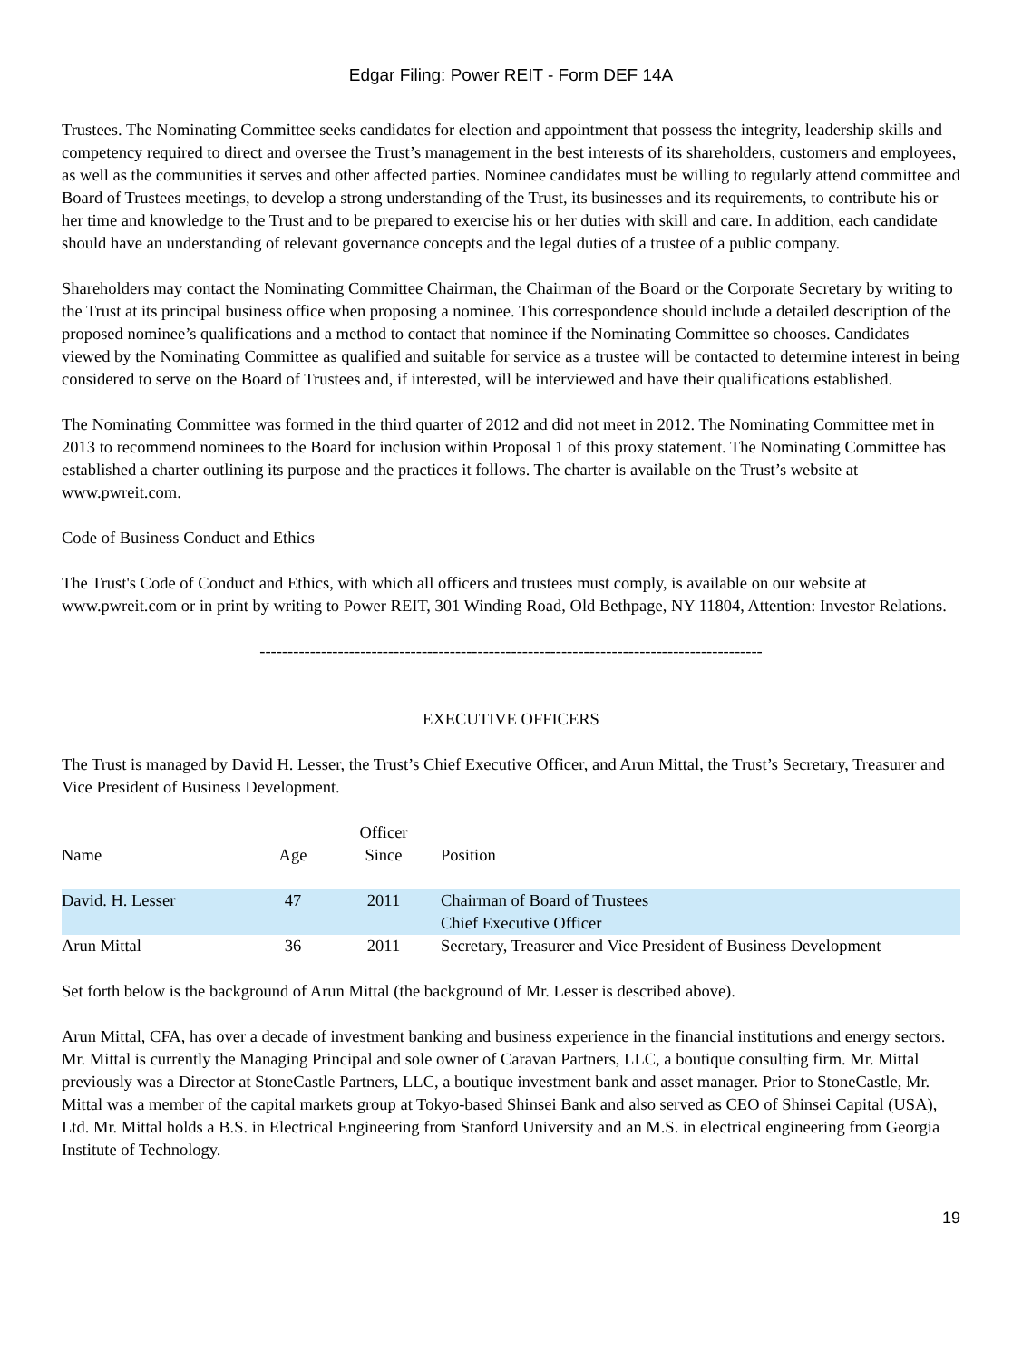Edgar Filing: Power REIT - Form DEF 14A
Trustees. The Nominating Committee seeks candidates for election and appointment that possess the integrity, leadership skills and competency required to direct and oversee the Trust’s management in the best interests of its shareholders, customers and employees, as well as the communities it serves and other affected parties. Nominee candidates must be willing to regularly attend committee and Board of Trustees meetings, to develop a strong understanding of the Trust, its businesses and its requirements, to contribute his or her time and knowledge to the Trust and to be prepared to exercise his or her duties with skill and care. In addition, each candidate should have an understanding of relevant governance concepts and the legal duties of a trustee of a public company.
Shareholders may contact the Nominating Committee Chairman, the Chairman of the Board or the Corporate Secretary by writing to the Trust at its principal business office when proposing a nominee. This correspondence should include a detailed description of the proposed nominee’s qualifications and a method to contact that nominee if the Nominating Committee so chooses. Candidates viewed by the Nominating Committee as qualified and suitable for service as a trustee will be contacted to determine interest in being considered to serve on the Board of Trustees and, if interested, will be interviewed and have their qualifications established.
The Nominating Committee was formed in the third quarter of 2012 and did not meet in 2012. The Nominating Committee met in 2013 to recommend nominees to the Board for inclusion within Proposal 1 of this proxy statement. The Nominating Committee has established a charter outlining its purpose and the practices it follows. The charter is available on the Trust’s website at www.pwreit.com.
Code of Business Conduct and Ethics
The Trust's Code of Conduct and Ethics, with which all officers and trustees must comply, is available on our website at www.pwreit.com or in print by writing to Power REIT, 301 Winding Road, Old Bethpage, NY 11804, Attention: Investor Relations.
------------------------------------------------------------------------------------------
EXECUTIVE OFFICERS
The Trust is managed by David H. Lesser, the Trust’s Chief Executive Officer, and Arun Mittal, the Trust’s Secretary, Treasurer and Vice President of Business Development.
| Name | Age | Officer Since | Position |
| --- | --- | --- | --- |
| David. H. Lesser | 47 | 2011 | Chairman of Board of Trustees Chief Executive Officer |
| Arun Mittal | 36 | 2011 | Secretary, Treasurer and Vice President of Business Development |
Set forth below is the background of Arun Mittal (the background of Mr. Lesser is described above).
Arun Mittal, CFA, has over a decade of investment banking and business experience in the financial institutions and energy sectors. Mr. Mittal is currently the Managing Principal and sole owner of Caravan Partners, LLC, a boutique consulting firm. Mr. Mittal previously was a Director at StoneCastle Partners, LLC, a boutique investment bank and asset manager. Prior to StoneCastle, Mr. Mittal was a member of the capital markets group at Tokyo-based Shinsei Bank and also served as CEO of Shinsei Capital (USA), Ltd. Mr. Mittal holds a B.S. in Electrical Engineering from Stanford University and an M.S. in electrical engineering from Georgia Institute of Technology.
19